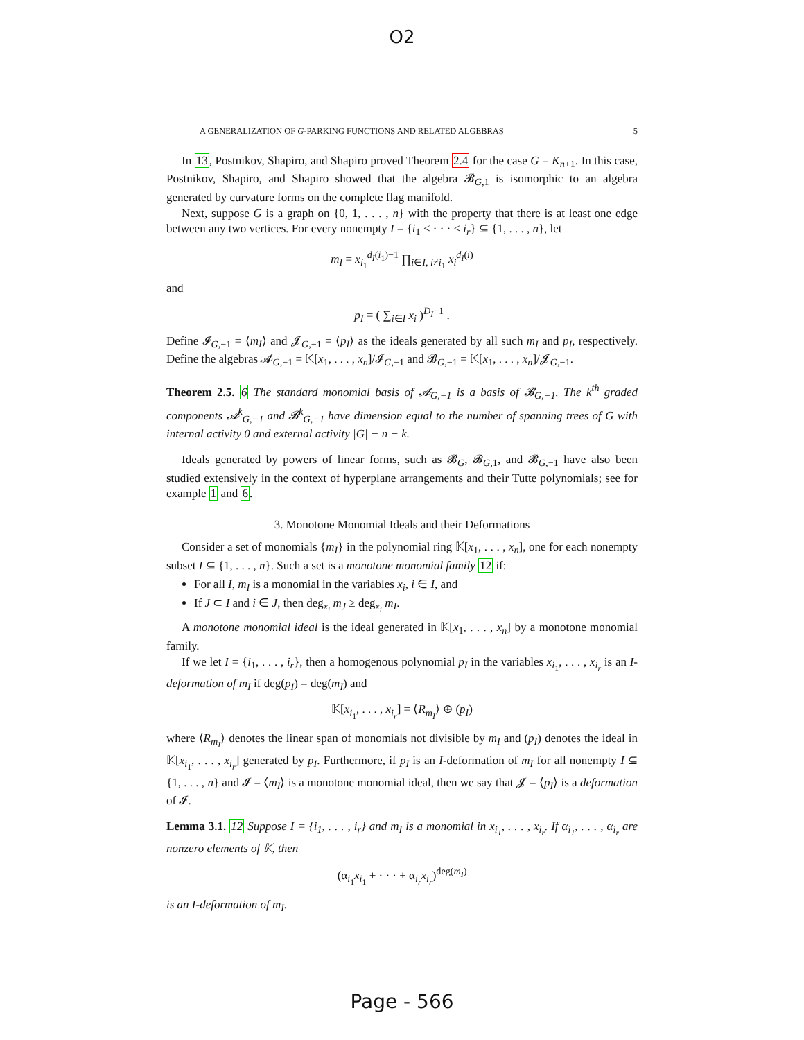O2
A GENERALIZATION OF G-PARKING FUNCTIONS AND RELATED ALGEBRAS 5
In 13, Postnikov, Shapiro, and Shapiro proved Theorem 2.4 for the case G = K<sub>n+1</sub>. In this case, Postnikov, Shapiro, and Shapiro showed that the algebra 𝓑<sub>G,1</sub> is isomorphic to an algebra generated by curvature forms on the complete flag manifold.
Next, suppose G is a graph on {0, 1, . . . , n} with the property that there is at least one edge between any two vertices. For every nonempty I = {i<sub>1</sub> < · · · < i<sub>r</sub>} ⊆ {1, . . . , n}, let
m<sub>I</sub> = x<sub>i<sub>1</sub></sub><sup>d<sub>I</sub>(i<sub>1</sub>)−1</sup> ∏<sub>i∈I, i≠i<sub>1</sub></sub> x<sub>i</sub><sup>d<sub>I</sub>(i)</sup>
and
p<sub>I</sub> = ( ∑<sub>i∈I</sub> x<sub>i</sub> )<sup>D<sub>I</sub>−1</sup> .
Define 𝓘<sub>G,−1</sub> = ⟨m<sub>I</sub>⟩ and 𝓙<sub>G,−1</sub> = ⟨p<sub>I</sub>⟩ as the ideals generated by all such m<sub>I</sub> and p<sub>I</sub>, respectively. Define the algebras 𝓐<sub>G,−1</sub> = 𝕂[x<sub>1</sub>, . . . , x<sub>n</sub>]/𝓘<sub>G,−1</sub> and 𝓑<sub>G,−1</sub> = 𝕂[x<sub>1</sub>, . . . , x<sub>n</sub>]/𝓙<sub>G,−1</sub>.
Theorem 2.5. 6 The standard monomial basis of 𝓐<sub>G,−1</sub> is a basis of 𝓑<sub>G,−1</sub>. The k<sup>th</sup> graded components 𝓐<sup>k</sup><sub>G,−1</sub> and 𝓑<sup>k</sup><sub>G,−1</sub> have dimension equal to the number of spanning trees of G with internal activity 0 and external activity |G| − n − k.
Ideals generated by powers of linear forms, such as 𝓑<sub>G</sub>, 𝓑<sub>G,1</sub>, and 𝓑<sub>G,−1</sub> have also been studied extensively in the context of hyperplane arrangements and their Tutte polynomials; see for example 1 and 6.
3. Monotone Monomial Ideals and their Deformations
Consider a set of monomials {m<sub>I</sub>} in the polynomial ring 𝕂[x<sub>1</sub>, . . . , x<sub>n</sub>], one for each nonempty subset I ⊆ {1, . . . , n}. Such a set is a monotone monomial family 12 if:
For all I, m<sub>I</sub> is a monomial in the variables x<sub>i</sub>, i ∈ I, and
If J ⊂ I and i ∈ J, then deg<sub>x<sub>i</sub></sub> m<sub>J</sub> ≥ deg<sub>x<sub>i</sub></sub> m<sub>I</sub>.
A monotone monomial ideal is the ideal generated in 𝕂[x<sub>1</sub>, . . . , x<sub>n</sub>] by a monotone monomial family.
If we let I = {i<sub>1</sub>, . . . , i<sub>r</sub>}, then a homogenous polynomial p<sub>I</sub> in the variables x<sub>i<sub>1</sub></sub>, . . . , x<sub>i<sub>r</sub></sub> is an I-deformation of m<sub>I</sub> if deg(p<sub>I</sub>) = deg(m<sub>I</sub>) and
𝕂[x<sub>i<sub>1</sub></sub>, . . . , x<sub>i<sub>r</sub></sub>] = ⟨R<sub>m<sub>I</sub></sub>⟩ ⊕ (p<sub>I</sub>)
where ⟨R<sub>m<sub>I</sub></sub>⟩ denotes the linear span of monomials not divisible by m<sub>I</sub> and (p<sub>I</sub>) denotes the ideal in 𝕂[x<sub>i<sub>1</sub></sub>, . . . , x<sub>i<sub>r</sub></sub>] generated by p<sub>I</sub>. Furthermore, if p<sub>I</sub> is an I-deformation of m<sub>I</sub> for all nonempty I ⊆ {1, . . . , n} and 𝓘 = ⟨m<sub>I</sub>⟩ is a monotone monomial ideal, then we say that 𝓙 = ⟨p<sub>I</sub>⟩ is a deformation of 𝓘.
Lemma 3.1. 12 Suppose I = {i<sub>1</sub>, . . . , i<sub>r</sub>} and m<sub>I</sub> is a monomial in x<sub>i<sub>1</sub></sub>, . . . , x<sub>i<sub>r</sub></sub>. If α<sub>i<sub>1</sub></sub>, . . . , α<sub>i<sub>r</sub></sub> are nonzero elements of 𝕂, then
(α<sub>i<sub>1</sub></sub>x<sub>i<sub>1</sub></sub> + · · · + α<sub>i<sub>r</sub></sub>x<sub>i<sub>r</sub></sub>)<sup>deg(m<sub>I</sub>)</sup>
is an I-deformation of m<sub>I</sub>.
Page - 566